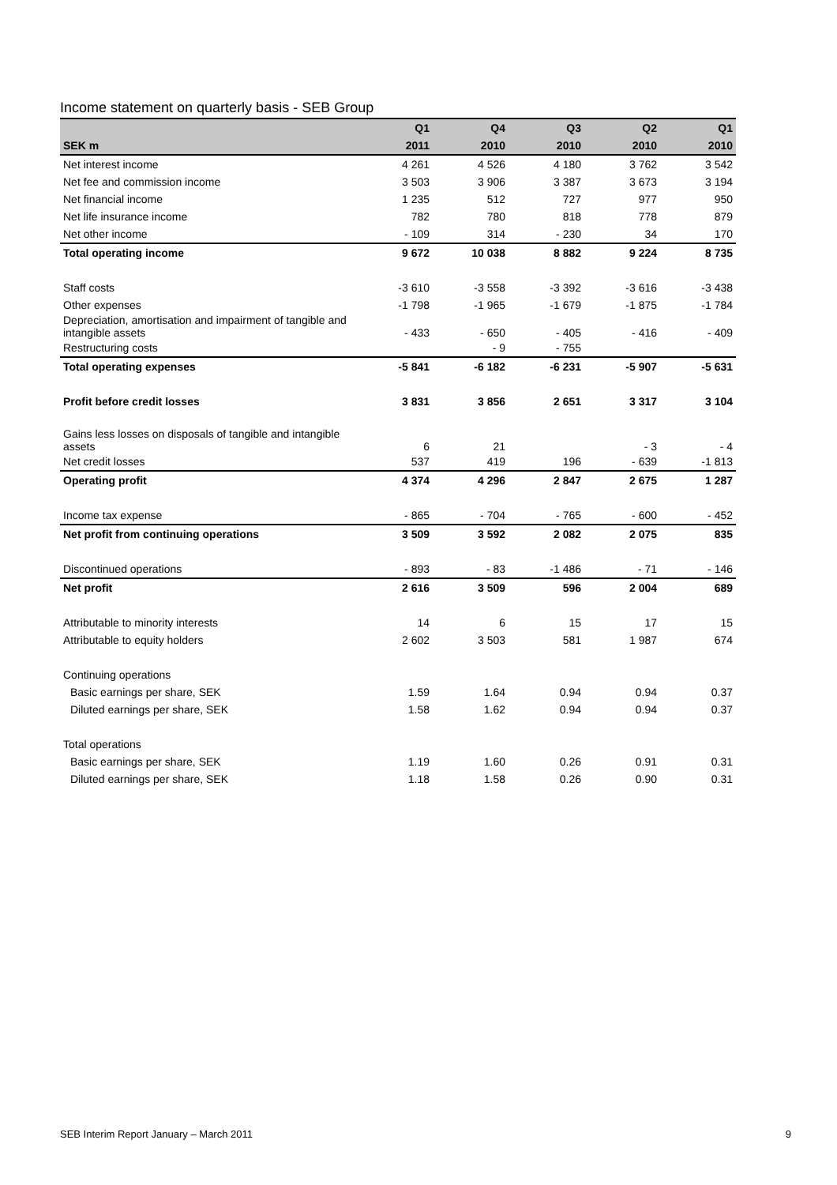Income statement on quarterly basis - SEB Group
| | Q1 | Q4 | Q3 | Q2 | Q1 |
| --- | --- | --- | --- | --- | --- |
| SEK m | 2011 | 2010 | 2010 | 2010 | 2010 |
| Net interest income | 4 261 | 4 526 | 4 180 | 3 762 | 3 542 |
| Net fee and commission income | 3 503 | 3 906 | 3 387 | 3 673 | 3 194 |
| Net financial income | 1 235 | 512 | 727 | 977 | 950 |
| Net life insurance income | 782 | 780 | 818 | 778 | 879 |
| Net other income | - 109 | 314 | - 230 | 34 | 170 |
| Total operating income | 9 672 | 10 038 | 8 882 | 9 224 | 8 735 |
| Staff costs | -3 610 | -3 558 | -3 392 | -3 616 | -3 438 |
| Other expenses | -1 798 | -1 965 | -1 679 | -1 875 | -1 784 |
| Depreciation, amortisation and impairment of tangible and intangible assets | - 433 | - 650 | - 405 | - 416 | - 409 |
| Restructuring costs | | - 9 | - 755 | | |
| Total operating expenses | -5 841 | -6 182 | -6 231 | -5 907 | -5 631 |
| Profit before credit losses | 3 831 | 3 856 | 2 651 | 3 317 | 3 104 |
| Gains less losses on disposals of tangible and intangible assets | 6 | 21 | | - 3 | - 4 |
| Net credit losses | 537 | 419 | 196 | - 639 | -1 813 |
| Operating profit | 4 374 | 4 296 | 2 847 | 2 675 | 1 287 |
| Income tax expense | - 865 | - 704 | - 765 | - 600 | - 452 |
| Net profit from continuing operations | 3 509 | 3 592 | 2 082 | 2 075 | 835 |
| Discontinued operations | - 893 | - 83 | -1 486 | - 71 | - 146 |
| Net profit | 2 616 | 3 509 | 596 | 2 004 | 689 |
| Attributable to minority interests | 14 | 6 | 15 | 17 | 15 |
| Attributable to equity holders | 2 602 | 3 503 | 581 | 1 987 | 674 |
| Continuing operations | | | | | |
| Basic earnings per share, SEK | 1.59 | 1.64 | 0.94 | 0.94 | 0.37 |
| Diluted earnings per share, SEK | 1.58 | 1.62 | 0.94 | 0.94 | 0.37 |
| Total operations | | | | | |
| Basic earnings per share, SEK | 1.19 | 1.60 | 0.26 | 0.91 | 0.31 |
| Diluted earnings per share, SEK | 1.18 | 1.58 | 0.26 | 0.90 | 0.31 |
SEB Interim Report January – March 2011 9